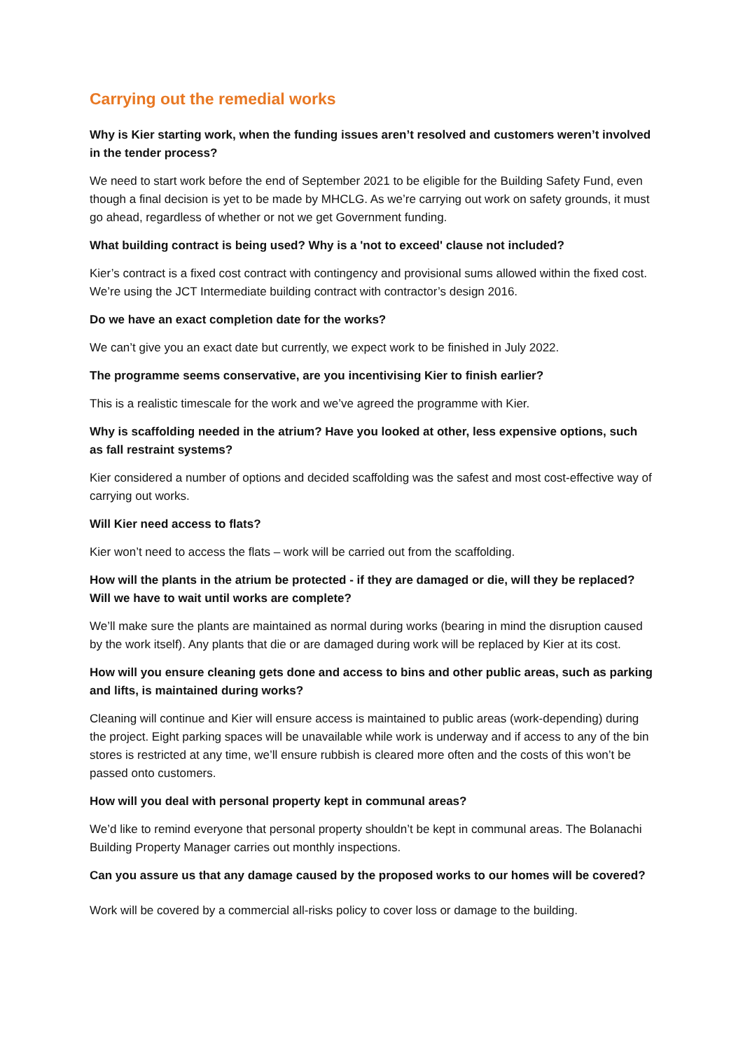Carrying out the remedial works
Why is Kier starting work, when the funding issues aren’t resolved and customers weren’t involved in the tender process?
We need to start work before the end of September 2021 to be eligible for the Building Safety Fund, even though a final decision is yet to be made by MHCLG. As we’re carrying out work on safety grounds, it must go ahead, regardless of whether or not we get Government funding.
What building contract is being used? Why is a 'not to exceed' clause not included?
Kier’s contract is a fixed cost contract with contingency and provisional sums allowed within the fixed cost. We’re using the JCT Intermediate building contract with contractor’s design 2016.
Do we have an exact completion date for the works?
We can’t give you an exact date but currently, we expect work to be finished in July 2022.
The programme seems conservative, are you incentivising Kier to finish earlier?
This is a realistic timescale for the work and we’ve agreed the programme with Kier.
Why is scaffolding needed in the atrium? Have you looked at other, less expensive options, such as fall restraint systems?
Kier considered a number of options and decided scaffolding was the safest and most cost-effective way of carrying out works.
Will Kier need access to flats?
Kier won’t need to access the flats – work will be carried out from the scaffolding.
How will the plants in the atrium be protected - if they are damaged or die, will they be replaced? Will we have to wait until works are complete?
We’ll make sure the plants are maintained as normal during works (bearing in mind the disruption caused by the work itself). Any plants that die or are damaged during work will be replaced by Kier at its cost.
How will you ensure cleaning gets done and access to bins and other public areas, such as parking and lifts, is maintained during works?
Cleaning will continue and Kier will ensure access is maintained to public areas (work-depending) during the project. Eight parking spaces will be unavailable while work is underway and if access to any of the bin stores is restricted at any time, we’ll ensure rubbish is cleared more often and the costs of this won’t be passed onto customers.
How will you deal with personal property kept in communal areas?
We’d like to remind everyone that personal property shouldn’t be kept in communal areas. The Bolanachi Building Property Manager carries out monthly inspections.
Can you assure us that any damage caused by the proposed works to our homes will be covered?
Work will be covered by a commercial all-risks policy to cover loss or damage to the building.